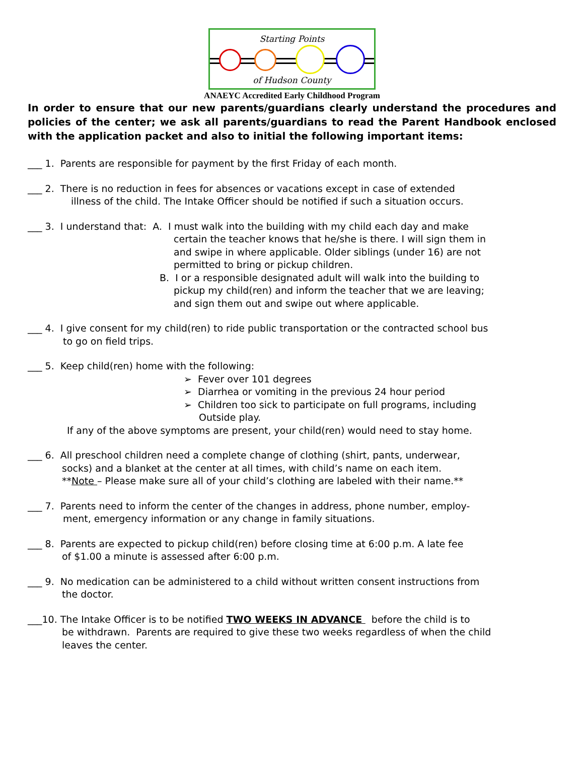Starting Points
of Hudson County
ANAEYC Accredited Early Childhood Program
In order to ensure that our new parents/guardians clearly understand the procedures and policies of the center; we ask all parents/guardians to read the Parent Handbook enclosed with the application packet and also to initial the following important items:
___ 1. Parents are responsible for payment by the first Friday of each month.
___ 2. There is no reduction in fees for absences or vacations except in case of extended
illness of the child. The Intake Officer should be notified if such a situation occurs.
___ 3. I understand that: A. I must walk into the building with my child each day and make
certain the teacher knows that he/she is there. I will sign them in
and swipe in where applicable. Older siblings (under 16) are not
permitted to bring or pickup children.
B. I or a responsible designated adult will walk into the building to
pickup my child(ren) and inform the teacher that we are leaving;
and sign them out and swipe out where applicable.
___ 4. I give consent for my child(ren) to ride public transportation or the contracted school bus
to go on field trips.
___ 5. Keep child(ren) home with the following:
➢ Fever over 101 degrees
➢ Diarrhea or vomiting in the previous 24 hour period
➢ Children too sick to participate on full programs, including
Outside play.
If any of the above symptoms are present, your child(ren) would need to stay home.
___ 6. All preschool children need a complete change of clothing (shirt, pants, underwear,
socks) and a blanket at the center at all times, with child’s name on each item.
**Note – Please make sure all of your child’s clothing are labeled with their name.**
___ 7. Parents need to inform the center of the changes in address, phone number, employ-
ment, emergency information or any change in family situations.
___ 8. Parents are expected to pickup child(ren) before closing time at 6:00 p.m. A late fee
of $1.00 a minute is assessed after 6:00 p.m.
___ 9. No medication can be administered to a child without written consent instructions from
the doctor.
___10. The Intake Officer is to be notified TWO WEEKS IN ADVANCE before the child is to
be withdrawn. Parents are required to give these two weeks regardless of when the child
leaves the center.